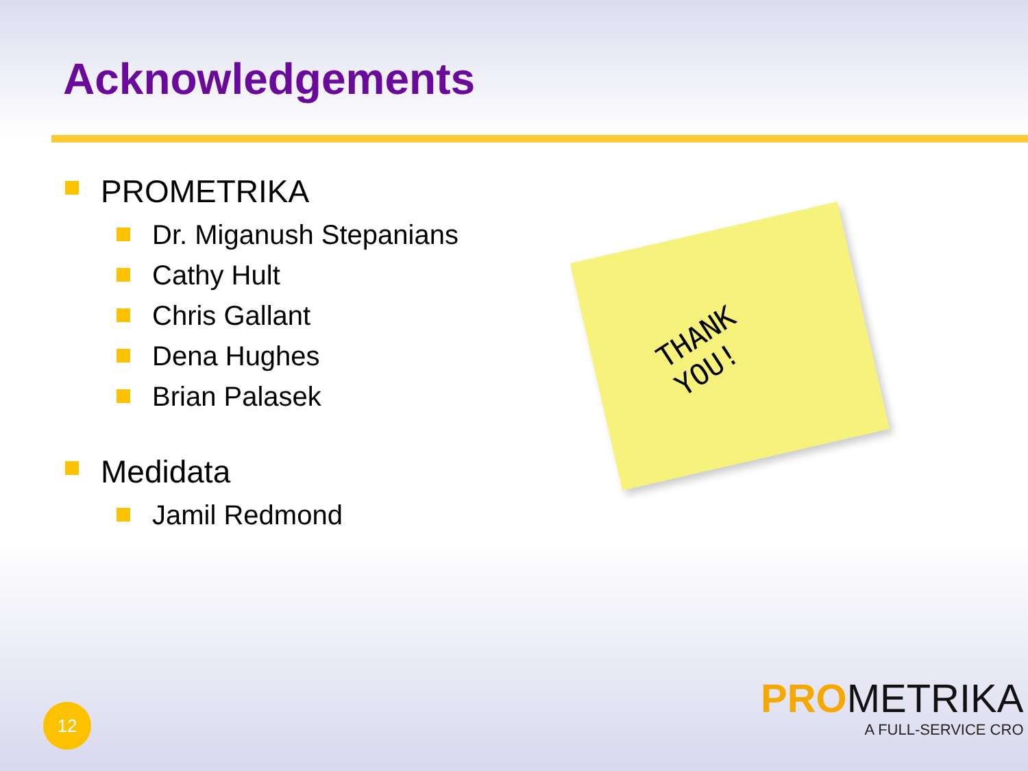Acknowledgements
PROMETRIKA
Dr. Miganush Stepanians
Cathy Hult
Chris Gallant
Dena Hughes
Brian Palasek
Medidata
Jamil Redmond
THANK
YOU!
12
PRO METRIKA
A FULL-SERVICE CRO